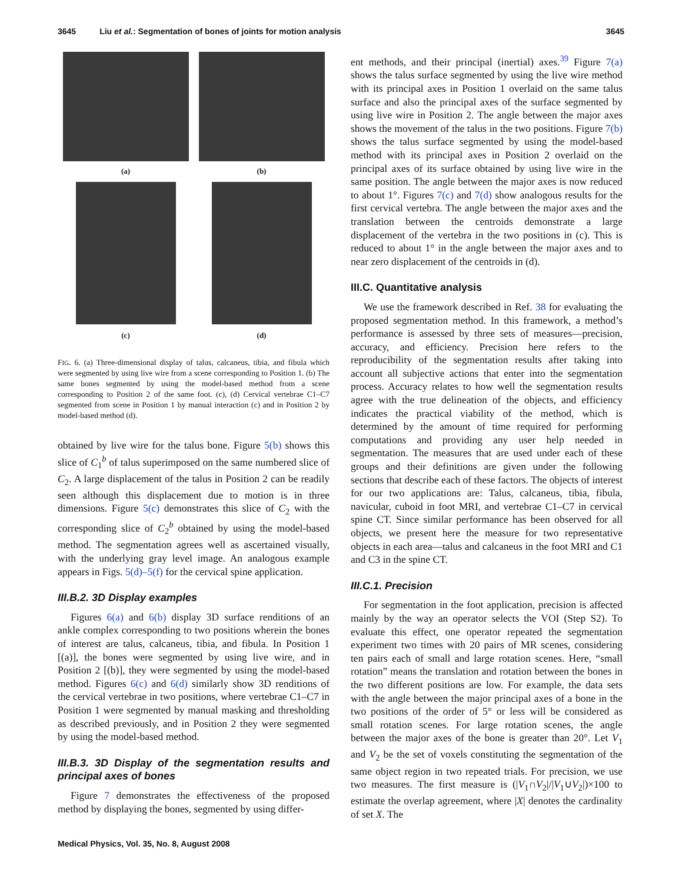3645 Liu et al.: Segmentation of bones of joints for motion analysis 3645
(a)
(b)
(c)
(d)
FIG. 6. (a) Three-dimensional display of talus, calcaneus, tibia, and fibula which were segmented by using live wire from a scene corresponding to Position 1. (b) The same bones segmented by using the model-based method from a scene corresponding to Position 2 of the same foot. (c), (d) Cervical vertebrae C1–C7 segmented from scene in Position 1 by manual interaction (c) and in Position 2 by model-based method (d).
obtained by live wire for the talus bone. Figure 5(b) shows this slice of C<sub>1</sub><sup>b</sup> of talus superimposed on the same numbered slice of C<sub>2</sub>. A large displacement of the talus in Position 2 can be readily seen although this displacement due to motion is in three dimensions. Figure 5(c) demonstrates this slice of C<sub>2</sub> with the corresponding slice of C<sub>2</sub><sup>b</sup> obtained by using the model-based method. The segmentation agrees well as ascertained visually, with the underlying gray level image. An analogous example appears in Figs. 5(d)–5(f) for the cervical spine application.
III.B.2. 3D Display examples
Figures 6(a) and 6(b) display 3D surface renditions of an ankle complex corresponding to two positions wherein the bones of interest are talus, calcaneus, tibia, and fibula. In Position 1 [(a)], the bones were segmented by using live wire, and in Position 2 [(b)], they were segmented by using the model-based method. Figures 6(c) and 6(d) similarly show 3D renditions of the cervical vertebrae in two positions, where vertebrae C1–C7 in Position 1 were segmented by manual masking and thresholding as described previously, and in Position 2 they were segmented by using the model-based method.
III.B.3. 3D Display of the segmentation results and principal axes of bones
Figure 7 demonstrates the effectiveness of the proposed method by displaying the bones, segmented by using differ-
ent methods, and their principal (inertial) axes.<sup>39</sup> Figure 7(a) shows the talus surface segmented by using the live wire method with its principal axes in Position 1 overlaid on the same talus surface and also the principal axes of the surface segmented by using live wire in Position 2. The angle between the major axes shows the movement of the talus in the two positions. Figure 7(b) shows the talus surface segmented by using the model-based method with its principal axes in Position 2 overlaid on the principal axes of its surface obtained by using live wire in the same position. The angle between the major axes is now reduced to about 1°. Figures 7(c) and 7(d) show analogous results for the first cervical vertebra. The angle between the major axes and the translation between the centroids demonstrate a large displacement of the vertebra in the two positions in (c). This is reduced to about 1° in the angle between the major axes and to near zero displacement of the centroids in (d).
III.C. Quantitative analysis
We use the framework described in Ref. 38 for evaluating the proposed segmentation method. In this framework, a method’s performance is assessed by three sets of measures—precision, accuracy, and efficiency. Precision here refers to the reproducibility of the segmentation results after taking into account all subjective actions that enter into the segmentation process. Accuracy relates to how well the segmentation results agree with the true delineation of the objects, and efficiency indicates the practical viability of the method, which is determined by the amount of time required for performing computations and providing any user help needed in segmentation. The measures that are used under each of these groups and their definitions are given under the following sections that describe each of these factors. The objects of interest for our two applications are: Talus, calcaneus, tibia, fibula, navicular, cuboid in foot MRI, and vertebrae C1–C7 in cervical spine CT. Since similar performance has been observed for all objects, we present here the measure for two representative objects in each area—talus and calcaneus in the foot MRI and C1 and C3 in the spine CT.
III.C.1. Precision
For segmentation in the foot application, precision is affected mainly by the way an operator selects the VOI (Step S2). To evaluate this effect, one operator repeated the segmentation experiment two times with 20 pairs of MR scenes, considering ten pairs each of small and large rotation scenes. Here, “small rotation” means the translation and rotation between the bones in the two different positions are low. For example, the data sets with the angle between the major principal axes of a bone in the two positions of the order of 5° or less will be considered as small rotation scenes. For large rotation scenes, the angle between the major axes of the bone is greater than 20°. Let V<sub>1</sub> and V<sub>2</sub> be the set of voxels constituting the segmentation of the same object region in two repeated trials. For precision, we use two measures. The first measure is (|V<sub>1</sub>∩V<sub>2</sub>|/|V<sub>1</sub>∪V<sub>2</sub>|)×100 to estimate the overlap agreement, where |X| denotes the cardinality of set X. The
Medical Physics, Vol. 35, No. 8, August 2008